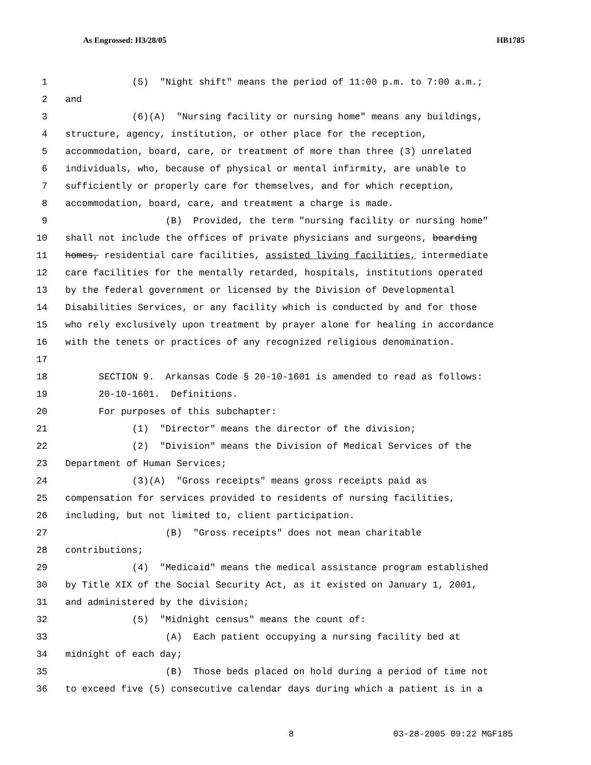As Engrossed: H3/28/05 HB1785
1 (5) "Night shift" means the period of 11:00 p.m. to 7:00 a.m.;
2 and
3 (6)(A) "Nursing facility or nursing home" means any buildings,
4 structure, agency, institution, or other place for the reception,
5 accommodation, board, care, or treatment of more than three (3) unrelated
6 individuals, who, because of physical or mental infirmity, are unable to
7 sufficiently or properly care for themselves, and for which reception,
8 accommodation, board, care, and treatment a charge is made.
9 (B) Provided, the term "nursing facility or nursing home"
10 shall not include the offices of private physicians and surgeons, boarding
11 homes, residential care facilities, assisted living facilities, intermediate
12 care facilities for the mentally retarded, hospitals, institutions operated
13 by the federal government or licensed by the Division of Developmental
14 Disabilities Services, or any facility which is conducted by and for those
15 who rely exclusively upon treatment by prayer alone for healing in accordance
16 with the tenets or practices of any recognized religious denomination.
17
18 SECTION 9. Arkansas Code § 20-10-1601 is amended to read as follows:
19 20-10-1601. Definitions.
20 For purposes of this subchapter:
21 (1) "Director" means the director of the division;
22 (2) "Division" means the Division of Medical Services of the
23 Department of Human Services;
24 (3)(A) "Gross receipts" means gross receipts paid as
25 compensation for services provided to residents of nursing facilities,
26 including, but not limited to, client participation.
27 (B) "Gross receipts" does not mean charitable
28 contributions;
29 (4) "Medicaid" means the medical assistance program established
30 by Title XIX of the Social Security Act, as it existed on January 1, 2001,
31 and administered by the division;
32 (5) "Midnight census" means the count of:
33 (A) Each patient occupying a nursing facility bed at
34 midnight of each day;
35 (B) Those beds placed on hold during a period of time not
36 to exceed five (5) consecutive calendar days during which a patient is in a
8 03-28-2005 09:22 MGF185